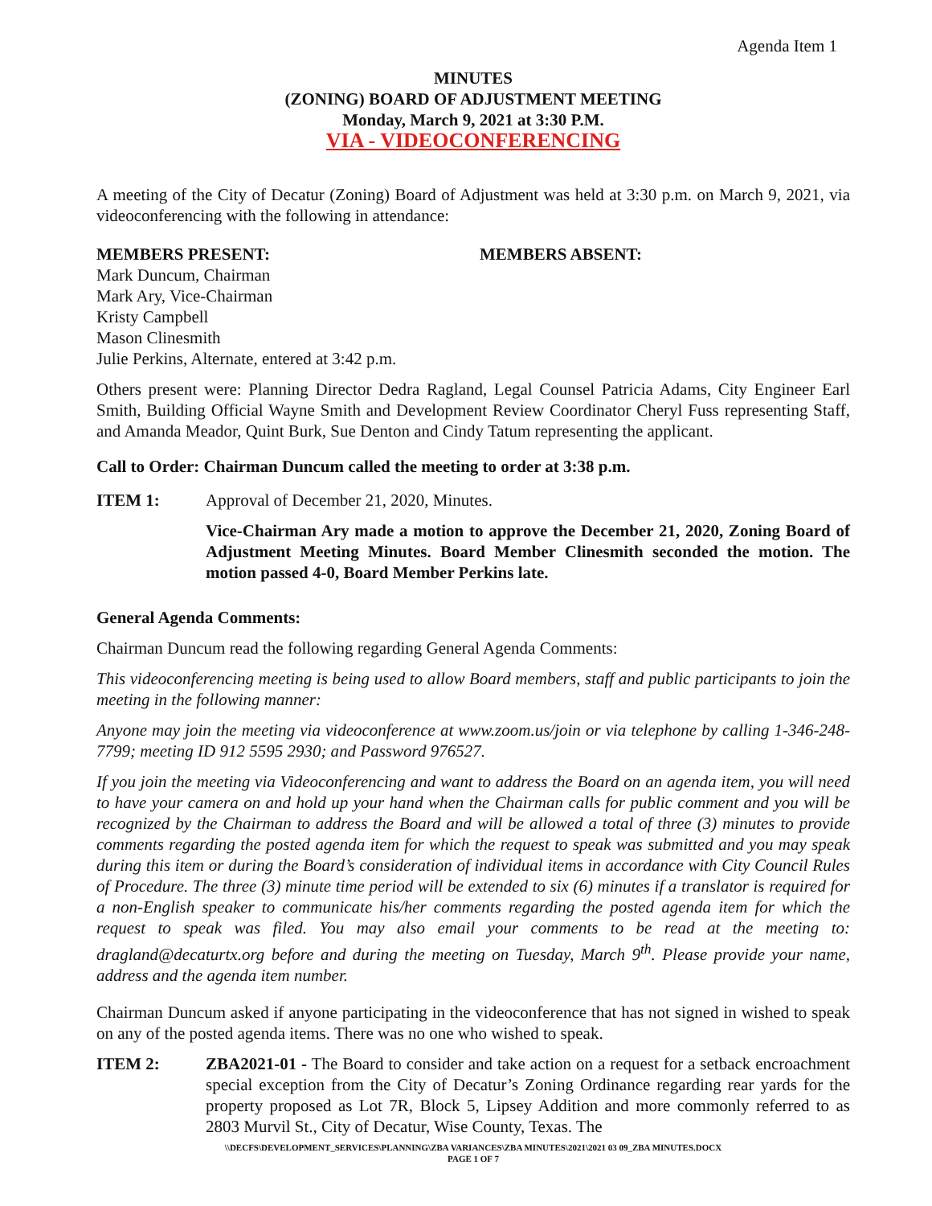Agenda Item 1
MINUTES
(ZONING) BOARD OF ADJUSTMENT MEETING
Monday, March 9, 2021 at 3:30 P.M.
VIA - VIDEOCONFERENCING
A meeting of the City of Decatur (Zoning) Board of Adjustment was held at 3:30 p.m. on March 9, 2021, via videoconferencing with the following in attendance:
MEMBERS PRESENT: MEMBERS ABSENT:
Mark Duncum, Chairman
Mark Ary, Vice-Chairman
Kristy Campbell
Mason Clinesmith
Julie Perkins, Alternate, entered at 3:42 p.m.
Others present were: Planning Director Dedra Ragland, Legal Counsel Patricia Adams, City Engineer Earl Smith, Building Official Wayne Smith and Development Review Coordinator Cheryl Fuss representing Staff, and Amanda Meador, Quint Burk, Sue Denton and Cindy Tatum representing the applicant.
Call to Order: Chairman Duncum called the meeting to order at 3:38 p.m.
ITEM 1: Approval of December 21, 2020, Minutes.
Vice-Chairman Ary made a motion to approve the December 21, 2020, Zoning Board of Adjustment Meeting Minutes. Board Member Clinesmith seconded the motion. The motion passed 4-0, Board Member Perkins late.
General Agenda Comments:
Chairman Duncum read the following regarding General Agenda Comments:
This videoconferencing meeting is being used to allow Board members, staff and public participants to join the meeting in the following manner:
Anyone may join the meeting via videoconference at www.zoom.us/join or via telephone by calling 1-346-248-7799; meeting ID 912 5595 2930; and Password 976527.
If you join the meeting via Videoconferencing and want to address the Board on an agenda item, you will need to have your camera on and hold up your hand when the Chairman calls for public comment and you will be recognized by the Chairman to address the Board and will be allowed a total of three (3) minutes to provide comments regarding the posted agenda item for which the request to speak was submitted and you may speak during this item or during the Board’s consideration of individual items in accordance with City Council Rules of Procedure. The three (3) minute time period will be extended to six (6) minutes if a translator is required for a non-English speaker to communicate his/her comments regarding the posted agenda item for which the request to speak was filed. You may also email your comments to be read at the meeting to: dragland@decaturtx.org before and during the meeting on Tuesday, March 9<sup>th</sup>. Please provide your name, address and the agenda item number.
Chairman Duncum asked if anyone participating in the videoconference that has not signed in wished to speak on any of the posted agenda items. There was no one who wished to speak.
ITEM 2: ZBA2021-01 - The Board to consider and take action on a request for a setback encroachment special exception from the City of Decatur’s Zoning Ordinance regarding rear yards for the property proposed as Lot 7R, Block 5, Lipsey Addition and more commonly referred to as 2803 Murvil St., City of Decatur, Wise County, Texas. The
\\DECFS\DEVELOPMENT_SERVICES\PLANNING\ZBA VARIANCES\ZBA MINUTES\2021\2021 03 09_ZBA MINUTES.DOCX
PAGE 1 OF 7